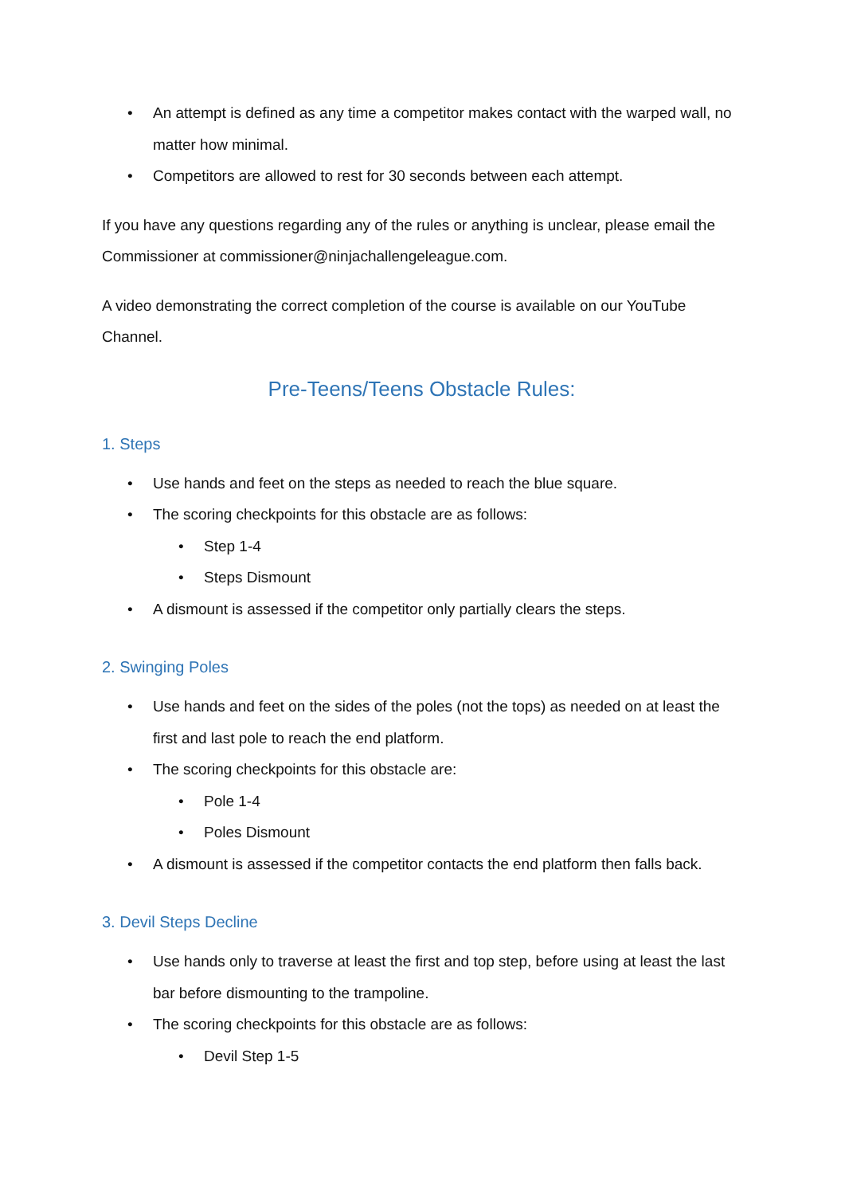• An attempt is defined as any time a competitor makes contact with the warped wall, no matter how minimal.
• Competitors are allowed to rest for 30 seconds between each attempt.
If you have any questions regarding any of the rules or anything is unclear, please email the Commissioner at commissioner@ninjachallengeleague.com.
A video demonstrating the correct completion of the course is available on our YouTube Channel.
Pre-Teens/Teens Obstacle Rules:
1. Steps
• Use hands and feet on the steps as needed to reach the blue square.
• The scoring checkpoints for this obstacle are as follows:
• Step 1-4
• Steps Dismount
• A dismount is assessed if the competitor only partially clears the steps.
2. Swinging Poles
• Use hands and feet on the sides of the poles (not the tops) as needed on at least the first and last pole to reach the end platform.
• The scoring checkpoints for this obstacle are:
• Pole 1-4
• Poles Dismount
• A dismount is assessed if the competitor contacts the end platform then falls back.
3. Devil Steps Decline
• Use hands only to traverse at least the first and top step, before using at least the last bar before dismounting to the trampoline.
• The scoring checkpoints for this obstacle are as follows:
• Devil Step 1-5